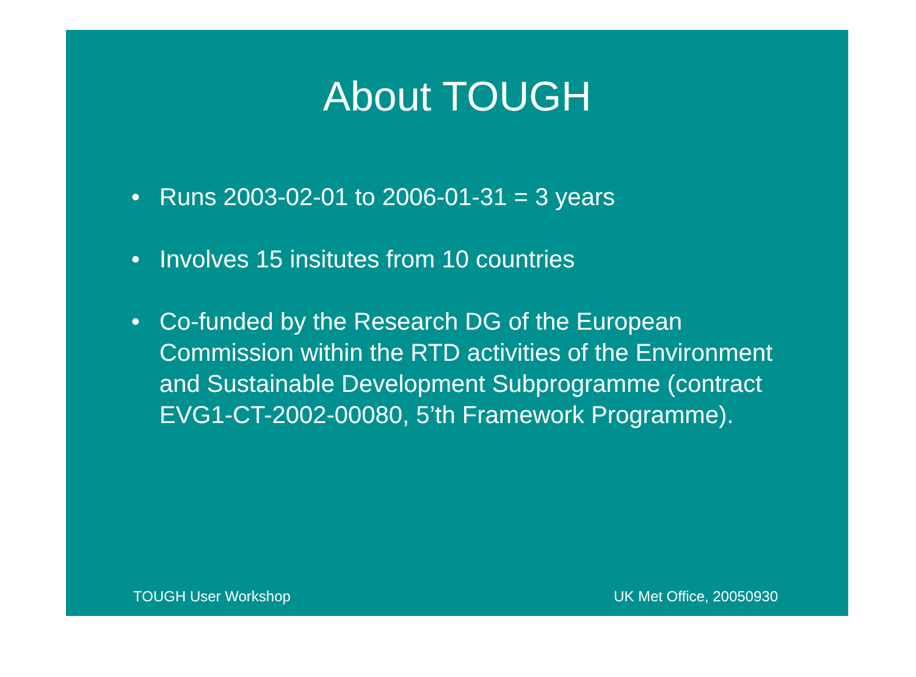About TOUGH
• Runs 2003-02-01 to 2006-01-31 = 3 years
• Involves 15 insitutes from 10 countries
• Co-funded by the Research DG of the European Commission within the RTD activities of the Environment and Sustainable Development Subprogramme (contract EVG1-CT-2002-00080, 5’th Framework Programme).
TOUGH User Workshop UK Met Office, 20050930